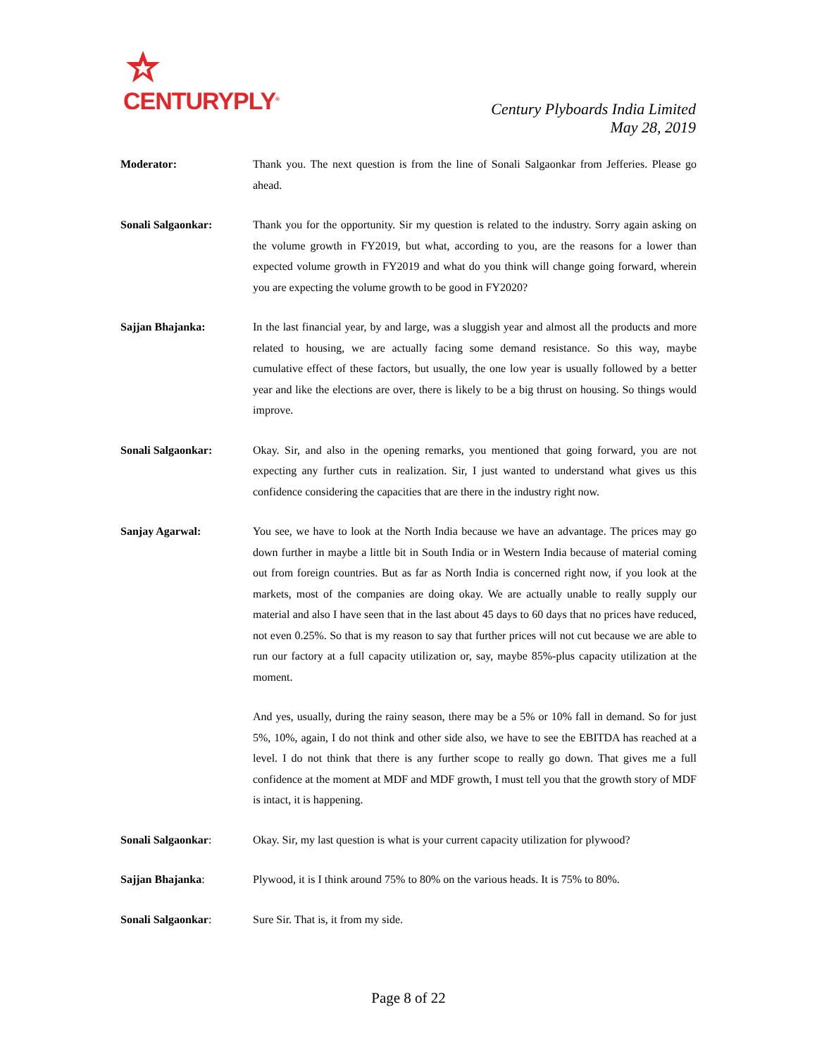CENTURYPLY<sup>®</sup>
Century Plyboards India Limited
May 28, 2019
Moderator: Thank you. The next question is from the line of Sonali Salgaonkar from Jefferies. Please go ahead.
Sonali Salgaonkar: Thank you for the opportunity. Sir my question is related to the industry. Sorry again asking on the volume growth in FY2019, but what, according to you, are the reasons for a lower than expected volume growth in FY2019 and what do you think will change going forward, wherein you are expecting the volume growth to be good in FY2020?
Sajjan Bhajanka: In the last financial year, by and large, was a sluggish year and almost all the products and more related to housing, we are actually facing some demand resistance. So this way, maybe cumulative effect of these factors, but usually, the one low year is usually followed by a better year and like the elections are over, there is likely to be a big thrust on housing. So things would improve.
Sonali Salgaonkar: Okay. Sir, and also in the opening remarks, you mentioned that going forward, you are not expecting any further cuts in realization. Sir, I just wanted to understand what gives us this confidence considering the capacities that are there in the industry right now.
Sanjay Agarwal: You see, we have to look at the North India because we have an advantage. The prices may go down further in maybe a little bit in South India or in Western India because of material coming out from foreign countries. But as far as North India is concerned right now, if you look at the markets, most of the companies are doing okay. We are actually unable to really supply our material and also I have seen that in the last about 45 days to 60 days that no prices have reduced, not even 0.25%. So that is my reason to say that further prices will not cut because we are able to run our factory at a full capacity utilization or, say, maybe 85%-plus capacity utilization at the moment.
And yes, usually, during the rainy season, there may be a 5% or 10% fall in demand. So for just 5%, 10%, again, I do not think and other side also, we have to see the EBITDA has reached at a level. I do not think that there is any further scope to really go down. That gives me a full confidence at the moment at MDF and MDF growth, I must tell you that the growth story of MDF is intact, it is happening.
Sonali Salgaonkar: Okay. Sir, my last question is what is your current capacity utilization for plywood?
Sajjan Bhajanka: Plywood, it is I think around 75% to 80% on the various heads. It is 75% to 80%.
Sonali Salgaonkar: Sure Sir. That is, it from my side.
Page 8 of 22